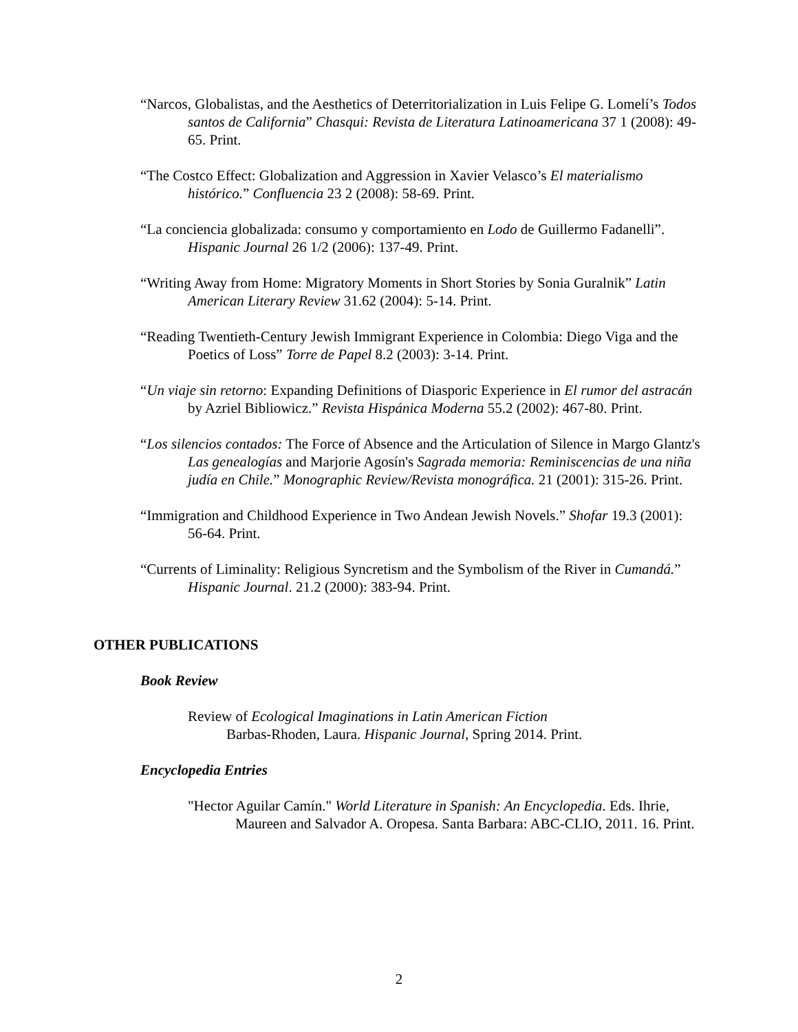“Narcos, Globalistas, and the Aesthetics of Deterritorialization in Luis Felipe G. Lomelí’s Todos santos de California” Chasqui: Revista de Literatura Latinoamericana 37 1 (2008): 49-65. Print.
“The Costco Effect: Globalization and Aggression in Xavier Velasco’s El materialismo histórico.” Confluencia 23 2 (2008): 58-69. Print.
“La conciencia globalizada: consumo y comportamiento en Lodo de Guillermo Fadanelli”. Hispanic Journal 26 1/2 (2006): 137-49. Print.
“Writing Away from Home: Migratory Moments in Short Stories by Sonia Guralnik” Latin American Literary Review 31.62 (2004): 5-14. Print.
“Reading Twentieth-Century Jewish Immigrant Experience in Colombia: Diego Viga and the Poetics of Loss” Torre de Papel 8.2 (2003): 3-14. Print.
“Un viaje sin retorno: Expanding Definitions of Diasporic Experience in El rumor del astracán by Azriel Bibliowicz.” Revista Hispánica Moderna 55.2 (2002): 467-80. Print.
“Los silencios contados: The Force of Absence and the Articulation of Silence in Margo Glantz's Las genealogías and Marjorie Agosín's Sagrada memoria: Reminiscencias de una niña judía en Chile.” Monographic Review/Revista monográfica. 21 (2001): 315-26. Print.
“Immigration and Childhood Experience in Two Andean Jewish Novels.” Shofar 19.3 (2001): 56-64. Print.
“Currents of Liminality: Religious Syncretism and the Symbolism of the River in Cumandá.” Hispanic Journal. 21.2 (2000): 383-94. Print.
OTHER PUBLICATIONS
Book Review
Review of Ecological Imaginations in Latin American Fiction
Barbas-Rhoden, Laura. Hispanic Journal, Spring 2014. Print.
Encyclopedia Entries
"Hector Aguilar Camín." World Literature in Spanish: An Encyclopedia. Eds. Ihrie, Maureen and Salvador A. Oropesa. Santa Barbara: ABC-CLIO, 2011. 16. Print.
2